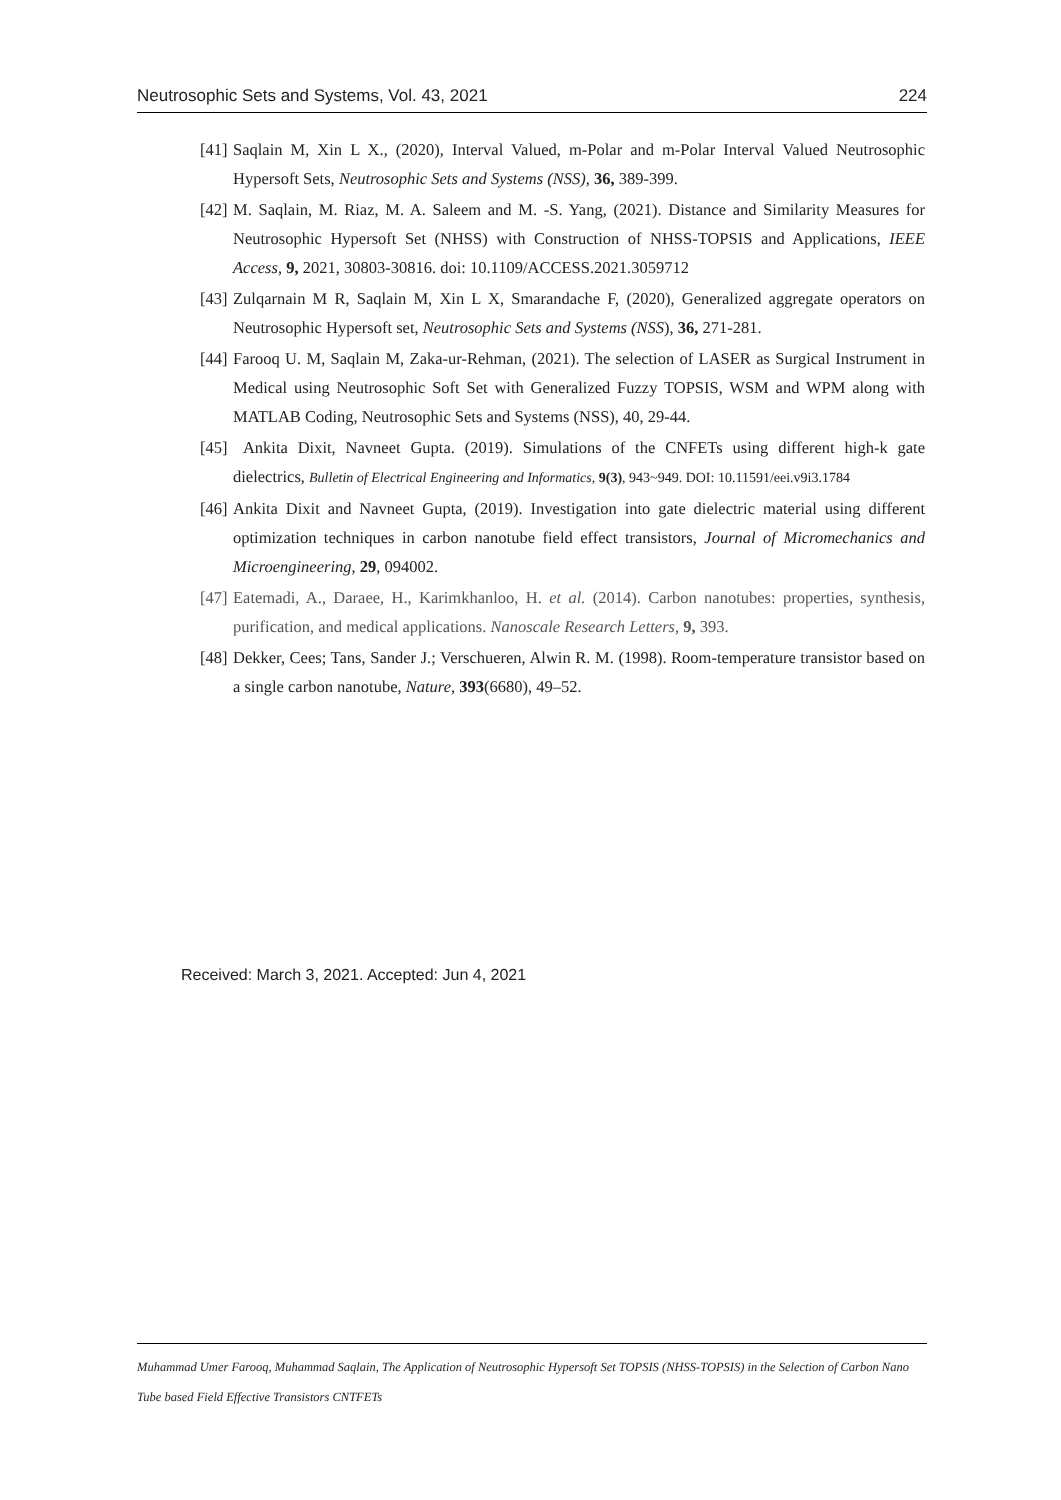Neutrosophic Sets and Systems, Vol. 43, 2021 224
[41] Saqlain M, Xin L X., (2020), Interval Valued, m-Polar and m-Polar Interval Valued Neutrosophic Hypersoft Sets, Neutrosophic Sets and Systems (NSS), 36, 389-399.
[42] M. Saqlain, M. Riaz, M. A. Saleem and M. -S. Yang, (2021). Distance and Similarity Measures for Neutrosophic Hypersoft Set (NHSS) with Construction of NHSS-TOPSIS and Applications, IEEE Access, 9, 2021, 30803-30816. doi: 10.1109/ACCESS.2021.3059712
[43] Zulqarnain M R, Saqlain M, Xin L X, Smarandache F, (2020), Generalized aggregate operators on Neutrosophic Hypersoft set, Neutrosophic Sets and Systems (NSS), 36, 271-281.
[44] Farooq U. M, Saqlain M, Zaka-ur-Rehman, (2021). The selection of LASER as Surgical Instrument in Medical using Neutrosophic Soft Set with Generalized Fuzzy TOPSIS, WSM and WPM along with MATLAB Coding, Neutrosophic Sets and Systems (NSS), 40, 29-44.
[45] Ankita Dixit, Navneet Gupta. (2019). Simulations of the CNFETs using different high-k gate dielectrics, Bulletin of Electrical Engineering and Informatics, 9(3), 943~949. DOI: 10.11591/eei.v9i3.1784
[46] Ankita Dixit and Navneet Gupta, (2019). Investigation into gate dielectric material using different optimization techniques in carbon nanotube field effect transistors, Journal of Micromechanics and Microengineering, 29, 094002.
[47] Eatemadi, A., Daraee, H., Karimkhanloo, H. et al. (2014). Carbon nanotubes: properties, synthesis, purification, and medical applications. Nanoscale Research Letters, 9, 393.
[48] Dekker, Cees; Tans, Sander J.; Verschueren, Alwin R. M. (1998). Room-temperature transistor based on a single carbon nanotube, Nature, 393(6680), 49–52.
Received: March 3, 2021. Accepted: Jun 4, 2021
Muhammad Umer Farooq, Muhammad Saqlain, The Application of Neutrosophic Hypersoft Set TOPSIS (NHSS-TOPSIS) in the Selection of Carbon Nano Tube based Field Effective Transistors CNTFETs